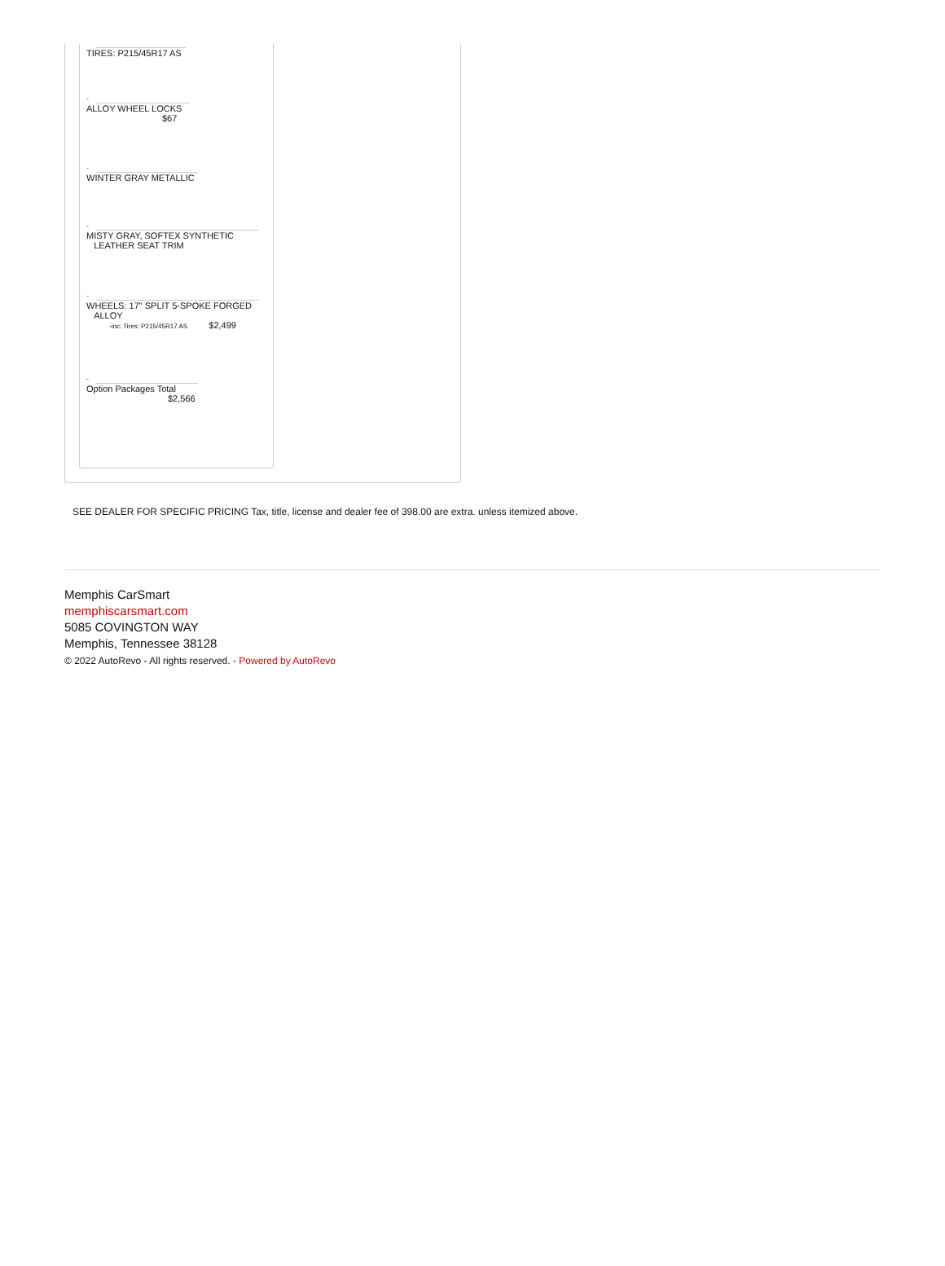TIRES: P215/45R17 AS
-
ALLOY WHEEL LOCKS
$67
-
WINTER GRAY METALLIC
-
MISTY GRAY, SOFTEX SYNTHETIC
LEATHER SEAT TRIM
-
WHEELS: 17" SPLIT 5-SPOKE FORGED
ALLOY
-inc: Tires: P215/45R17 AS $2,499
-
Option Packages Total
$2,566
SEE DEALER FOR SPECIFIC PRICING Tax, title, license and dealer fee of 398.00 are extra. unless itemized above.
Memphis CarSmart
memphiscarsmart.com
5085 COVINGTON WAY
Memphis, Tennessee 38128
© 2022 AutoRevo - All rights reserved. - Powered by AutoRevo